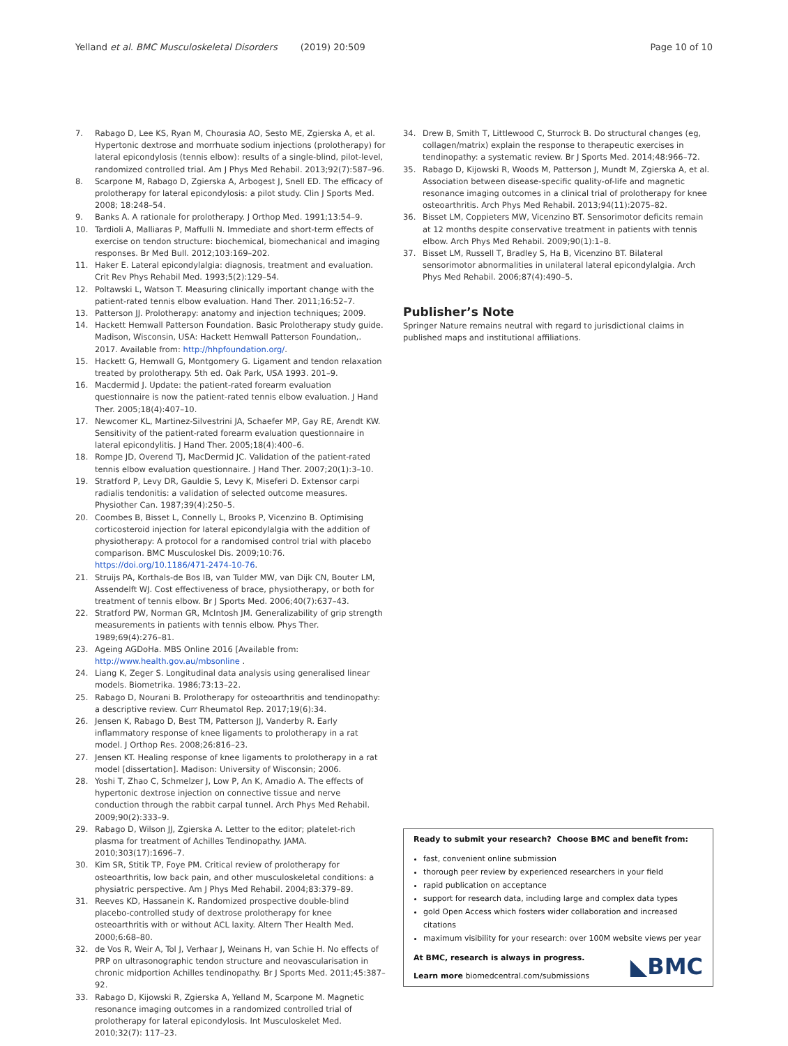Yelland et al. BMC Musculoskeletal Disorders (2019) 20:509 Page 10 of 10
7. Rabago D, Lee KS, Ryan M, Chourasia AO, Sesto ME, Zgierska A, et al. Hypertonic dextrose and morrhuate sodium injections (prolotherapy) for lateral epicondylosis (tennis elbow): results of a single-blind, pilot-level, randomized controlled trial. Am J Phys Med Rehabil. 2013;92(7):587–96.
8. Scarpone M, Rabago D, Zgierska A, Arbogest J, Snell ED. The efficacy of prolotherapy for lateral epicondylosis: a pilot study. Clin J Sports Med. 2008; 18:248–54.
9. Banks A. A rationale for prolotherapy. J Orthop Med. 1991;13:54–9.
10. Tardioli A, Malliaras P, Maffulli N. Immediate and short-term effects of exercise on tendon structure: biochemical, biomechanical and imaging responses. Br Med Bull. 2012;103:169–202.
11. Haker E. Lateral epicondylalgia: diagnosis, treatment and evaluation. Crit Rev Phys Rehabil Med. 1993;5(2):129–54.
12. Poltawski L, Watson T. Measuring clinically important change with the patient-rated tennis elbow evaluation. Hand Ther. 2011;16:52–7.
13. Patterson JJ. Prolotherapy: anatomy and injection techniques; 2009.
14. Hackett Hemwall Patterson Foundation. Basic Prolotherapy study guide. Madison, Wisconsin, USA: Hackett Hemwall Patterson Foundation,. 2017. Available from: http://hhpfoundation.org/.
15. Hackett G, Hemwall G, Montgomery G. Ligament and tendon relaxation treated by prolotherapy. 5th ed. Oak Park, USA 1993. 201–9.
16. Macdermid J. Update: the patient-rated forearm evaluation questionnaire is now the patient-rated tennis elbow evaluation. J Hand Ther. 2005;18(4):407–10.
17. Newcomer KL, Martinez-Silvestrini JA, Schaefer MP, Gay RE, Arendt KW. Sensitivity of the patient-rated forearm evaluation questionnaire in lateral epicondylitis. J Hand Ther. 2005;18(4):400–6.
18. Rompe JD, Overend TJ, MacDermid JC. Validation of the patient-rated tennis elbow evaluation questionnaire. J Hand Ther. 2007;20(1):3–10.
19. Stratford P, Levy DR, Gauldie S, Levy K, Miseferi D. Extensor carpi radialis tendonitis: a validation of selected outcome measures. Physiother Can. 1987;39(4):250–5.
20. Coombes B, Bisset L, Connelly L, Brooks P, Vicenzino B. Optimising corticosteroid injection for lateral epicondylalgia with the addition of physiotherapy: A protocol for a randomised control trial with placebo comparison. BMC Musculoskel Dis. 2009;10:76. https://doi.org/10.1186/471-2474-10-76.
21. Struijs PA, Korthals-de Bos IB, van Tulder MW, van Dijk CN, Bouter LM, Assendelft WJ. Cost effectiveness of brace, physiotherapy, or both for treatment of tennis elbow. Br J Sports Med. 2006;40(7):637–43.
22. Stratford PW, Norman GR, McIntosh JM. Generalizability of grip strength measurements in patients with tennis elbow. Phys Ther. 1989;69(4):276–81.
23. Ageing AGDoHa. MBS Online 2016 [Available from: http://www.health.gov.au/mbsonline .
24. Liang K, Zeger S. Longitudinal data analysis using generalised linear models. Biometrika. 1986;73:13–22.
25. Rabago D, Nourani B. Prolotherapy for osteoarthritis and tendinopathy: a descriptive review. Curr Rheumatol Rep. 2017;19(6):34.
26. Jensen K, Rabago D, Best TM, Patterson JJ, Vanderby R. Early inflammatory response of knee ligaments to prolotherapy in a rat model. J Orthop Res. 2008;26:816–23.
27. Jensen KT. Healing response of knee ligaments to prolotherapy in a rat model [dissertation]. Madison: University of Wisconsin; 2006.
28. Yoshi T, Zhao C, Schmelzer J, Low P, An K, Amadio A. The effects of hypertonic dextrose injection on connective tissue and nerve conduction through the rabbit carpal tunnel. Arch Phys Med Rehabil. 2009;90(2):333–9.
29. Rabago D, Wilson JJ, Zgierska A. Letter to the editor; platelet-rich plasma for treatment of Achilles Tendinopathy. JAMA. 2010;303(17):1696–7.
30. Kim SR, Stitik TP, Foye PM. Critical review of prolotherapy for osteoarthritis, low back pain, and other musculoskeletal conditions: a physiatric perspective. Am J Phys Med Rehabil. 2004;83:379–89.
31. Reeves KD, Hassanein K. Randomized prospective double-blind placebo-controlled study of dextrose prolotherapy for knee osteoarthritis with or without ACL laxity. Altern Ther Health Med. 2000;6:68–80.
32. de Vos R, Weir A, Tol J, Verhaar J, Weinans H, van Schie H. No effects of PRP on ultrasonographic tendon structure and neovascularisation in chronic midportion Achilles tendinopathy. Br J Sports Med. 2011;45:387–92.
33. Rabago D, Kijowski R, Zgierska A, Yelland M, Scarpone M. Magnetic resonance imaging outcomes in a randomized controlled trial of prolotherapy for lateral epicondylosis. Int Musculoskelet Med. 2010;32(7): 117–23.
34. Drew B, Smith T, Littlewood C, Sturrock B. Do structural changes (eg, collagen/matrix) explain the response to therapeutic exercises in tendinopathy: a systematic review. Br J Sports Med. 2014;48:966–72.
35. Rabago D, Kijowski R, Woods M, Patterson J, Mundt M, Zgierska A, et al. Association between disease-specific quality-of-life and magnetic resonance imaging outcomes in a clinical trial of prolotherapy for knee osteoarthritis. Arch Phys Med Rehabil. 2013;94(11):2075–82.
36. Bisset LM, Coppieters MW, Vicenzino BT. Sensorimotor deficits remain at 12 months despite conservative treatment in patients with tennis elbow. Arch Phys Med Rehabil. 2009;90(1):1–8.
37. Bisset LM, Russell T, Bradley S, Ha B, Vicenzino BT. Bilateral sensorimotor abnormalities in unilateral lateral epicondylalgia. Arch Phys Med Rehabil. 2006;87(4):490–5.
Publisher’s Note
Springer Nature remains neutral with regard to jurisdictional claims in published maps and institutional affiliations.
Ready to submit your research? Choose BMC and benefit from:
fast, convenient online submission
thorough peer review by experienced researchers in your field
rapid publication on acceptance
support for research data, including large and complex data types
gold Open Access which fosters wider collaboration and increased citations
maximum visibility for your research: over 100M website views per year
◣BMC At BMC, research is always in progress.
Learn more biomedcentral.com/submissions